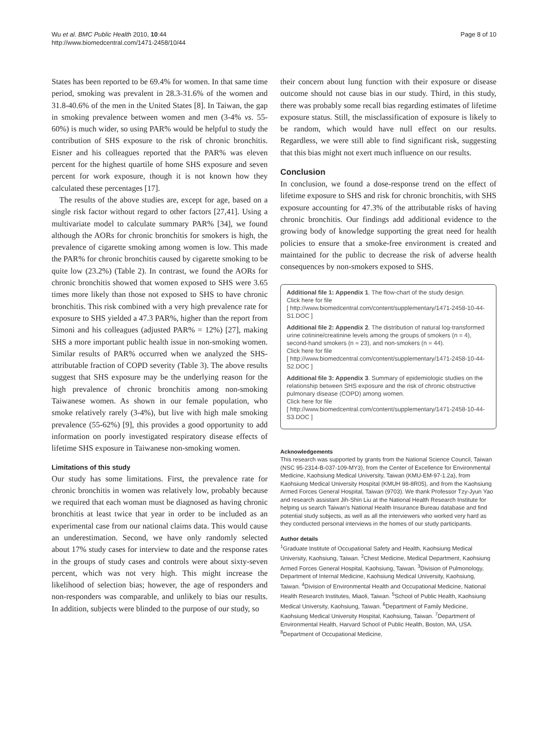Wu et al. BMC Public Health 2010, 10:44
http://www.biomedcentral.com/1471-2458/10/44
Page 8 of 10
States has been reported to be 69.4% for women. In that same time period, smoking was prevalent in 28.3-31.6% of the women and 31.8-40.6% of the men in the United States [8]. In Taiwan, the gap in smoking prevalence between women and men (3-4% vs. 55-60%) is much wider, so using PAR% would be helpful to study the contribution of SHS exposure to the risk of chronic bronchitis. Eisner and his colleagues reported that the PAR% was eleven percent for the highest quartile of home SHS exposure and seven percent for work exposure, though it is not known how they calculated these percentages [17].
The results of the above studies are, except for age, based on a single risk factor without regard to other factors [27,41]. Using a multivariate model to calculate summary PAR% [34], we found although the AORs for chronic bronchitis for smokers is high, the prevalence of cigarette smoking among women is low. This made the PAR% for chronic bronchitis caused by cigarette smoking to be quite low (23.2%) (Table 2). In contrast, we found the AORs for chronic bronchitis showed that women exposed to SHS were 3.65 times more likely than those not exposed to SHS to have chronic bronchitis. This risk combined with a very high prevalence rate for exposure to SHS yielded a 47.3 PAR%, higher than the report from Simoni and his colleagues (adjusted PAR% = 12%) [27], making SHS a more important public health issue in non-smoking women. Similar results of PAR% occurred when we analyzed the SHS-attributable fraction of COPD severity (Table 3). The above results suggest that SHS exposure may be the underlying reason for the high prevalence of chronic bronchitis among non-smoking Taiwanese women. As shown in our female population, who smoke relatively rarely (3-4%), but live with high male smoking prevalence (55-62%) [9], this provides a good opportunity to add information on poorly investigated respiratory disease effects of lifetime SHS exposure in Taiwanese non-smoking women.
Limitations of this study
Our study has some limitations. First, the prevalence rate for chronic bronchitis in women was relatively low, probably because we required that each woman must be diagnosed as having chronic bronchitis at least twice that year in order to be included as an experimental case from our national claims data. This would cause an underestimation. Second, we have only randomly selected about 17% study cases for interview to date and the response rates in the groups of study cases and controls were about sixty-seven percent, which was not very high. This might increase the likelihood of selection bias; however, the age of responders and non-responders was comparable, and unlikely to bias our results. In addition, subjects were blinded to the purpose of our study, so
their concern about lung function with their exposure or disease outcome should not cause bias in our study. Third, in this study, there was probably some recall bias regarding estimates of lifetime exposure status. Still, the misclassification of exposure is likely to be random, which would have null effect on our results. Regardless, we were still able to find significant risk, suggesting that this bias might not exert much influence on our results.
Conclusion
In conclusion, we found a dose-response trend on the effect of lifetime exposure to SHS and risk for chronic bronchitis, with SHS exposure accounting for 47.3% of the attributable risks of having chronic bronchitis. Our findings add additional evidence to the growing body of knowledge supporting the great need for health policies to ensure that a smoke-free environment is created and maintained for the public to decrease the risk of adverse health consequences by non-smokers exposed to SHS.
Additional file 1: Appendix 1. The flow-chart of the study design.
Click here for file
[ http://www.biomedcentral.com/content/supplementary/1471-2458-10-44-S1.DOC ]
Additional file 2: Appendix 2. The distribution of natural log-transformed urine cotinine/creatinine levels among the groups of smokers (n = 4), second-hand smokers (n = 23), and non-smokers (n = 44).
Click here for file
[ http://www.biomedcentral.com/content/supplementary/1471-2458-10-44-S2.DOC ]
Additional file 3: Appendix 3. Summary of epidemiologic studies on the relationship between SHS exposure and the risk of chronic obstructive pulmonary disease (COPD) among women.
Click here for file
[ http://www.biomedcentral.com/content/supplementary/1471-2458-10-44-S3.DOC ]
Acknowledgements
This research was supported by grants from the National Science Council, Taiwan (NSC 95-2314-B-037-109-MY3), from the Center of Excellence for Environmental Medicine, Kaohsiung Medical University, Taiwan (KMU-EM-97-1.2a), from Kaohsiung Medical University Hospital (KMUH 98-8R05), and from the Kaohsiung Armed Forces General Hospital, Taiwan (9703). We thank Professor Tzy-Jyun Yao and research assistant Jih-Shin Liu at the National Health Research Institute for helping us search Taiwan's National Health Insurance Bureau database and find potential study subjects, as well as all the interviewers who worked very hard as they conducted personal interviews in the homes of our study participants.
Author details
<sup>1</sup> Graduate Institute of Occupational Safety and Health, Kaohsiung Medical University, Kaohsiung, Taiwan. <sup>2</sup>Chest Medicine, Medical Department, Kaohsiung Armed Forces General Hospital, Kaohsiung, Taiwan. <sup>3</sup>Division of Pulmonology, Department of Internal Medicine, Kaohsiung Medical University, Kaohsiung, Taiwan. <sup>4</sup>Division of Environmental Health and Occupational Medicine, National Health Research Institutes, Miaoli, Taiwan. <sup>5</sup>School of Public Health, Kaohsiung Medical University, Kaohsiung, Taiwan. <sup>6</sup>Department of Family Medicine, Kaohsiung Medical University Hospital, Kaohsiung, Taiwan. <sup>7</sup>Department of Environmental Health, Harvard School of Public Health, Boston, MA, USA. <sup>8</sup>Department of Occupational Medicine,